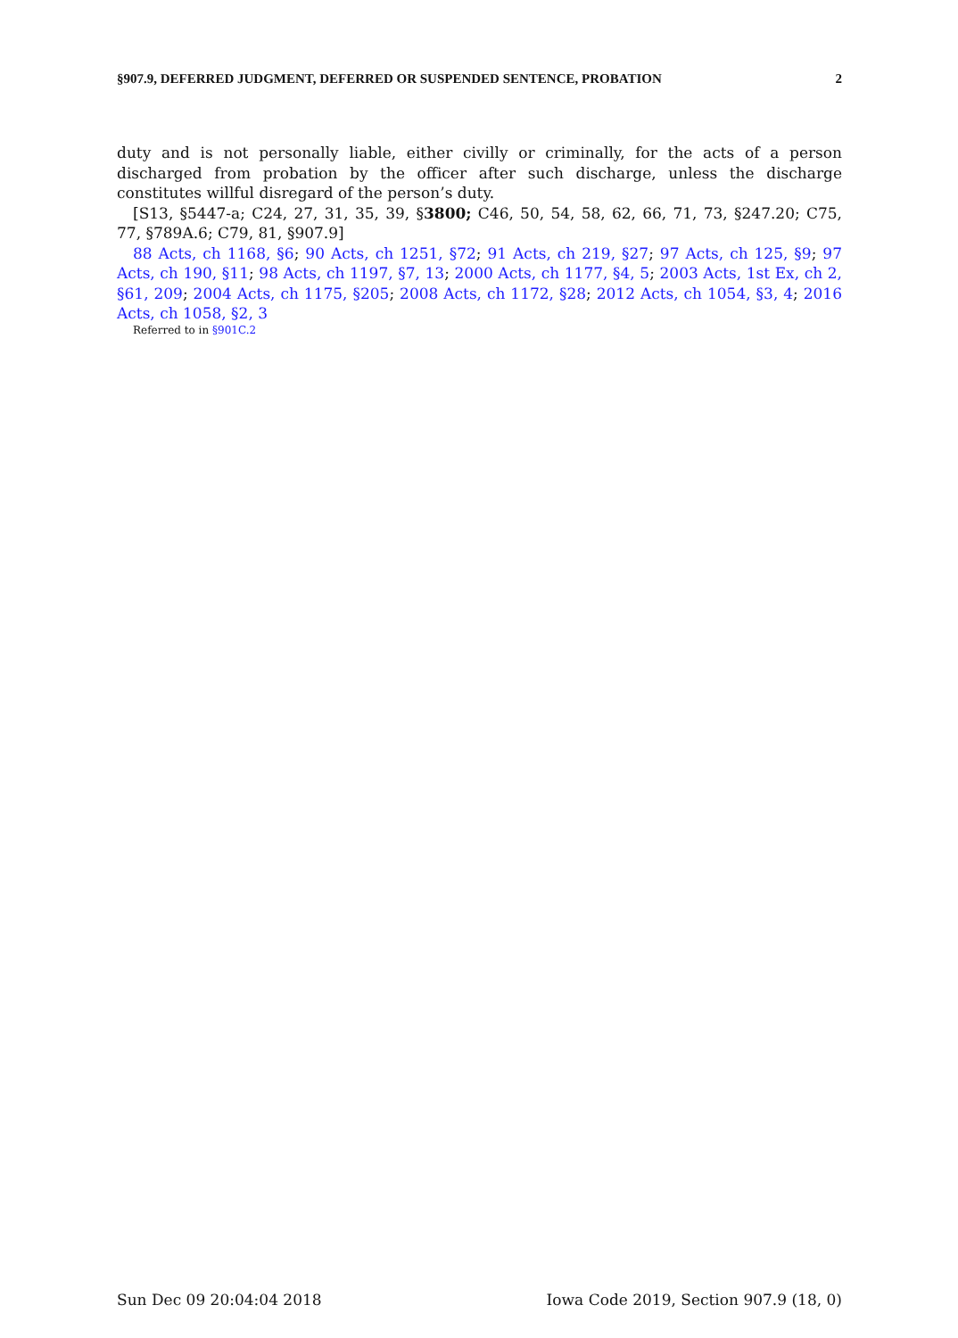§907.9, DEFERRED JUDGMENT, DEFERRED OR SUSPENDED SENTENCE, PROBATION 2
duty and is not personally liable, either civilly or criminally, for the acts of a person discharged from probation by the officer after such discharge, unless the discharge constitutes willful disregard of the person’s duty.
[S13, §5447-a; C24, 27, 31, 35, 39, §3800; C46, 50, 54, 58, 62, 66, 71, 73, §247.20; C75, 77, §789A.6; C79, 81, §907.9]
88 Acts, ch 1168, §6; 90 Acts, ch 1251, §72; 91 Acts, ch 219, §27; 97 Acts, ch 125, §9; 97 Acts, ch 190, §11; 98 Acts, ch 1197, §7, 13; 2000 Acts, ch 1177, §4, 5; 2003 Acts, 1st Ex, ch 2, §61, 209; 2004 Acts, ch 1175, §205; 2008 Acts, ch 1172, §28; 2012 Acts, ch 1054, §3, 4; 2016 Acts, ch 1058, §2, 3
Referred to in §901C.2
Sun Dec 09 20:04:04 2018 Iowa Code 2019, Section 907.9 (18, 0)